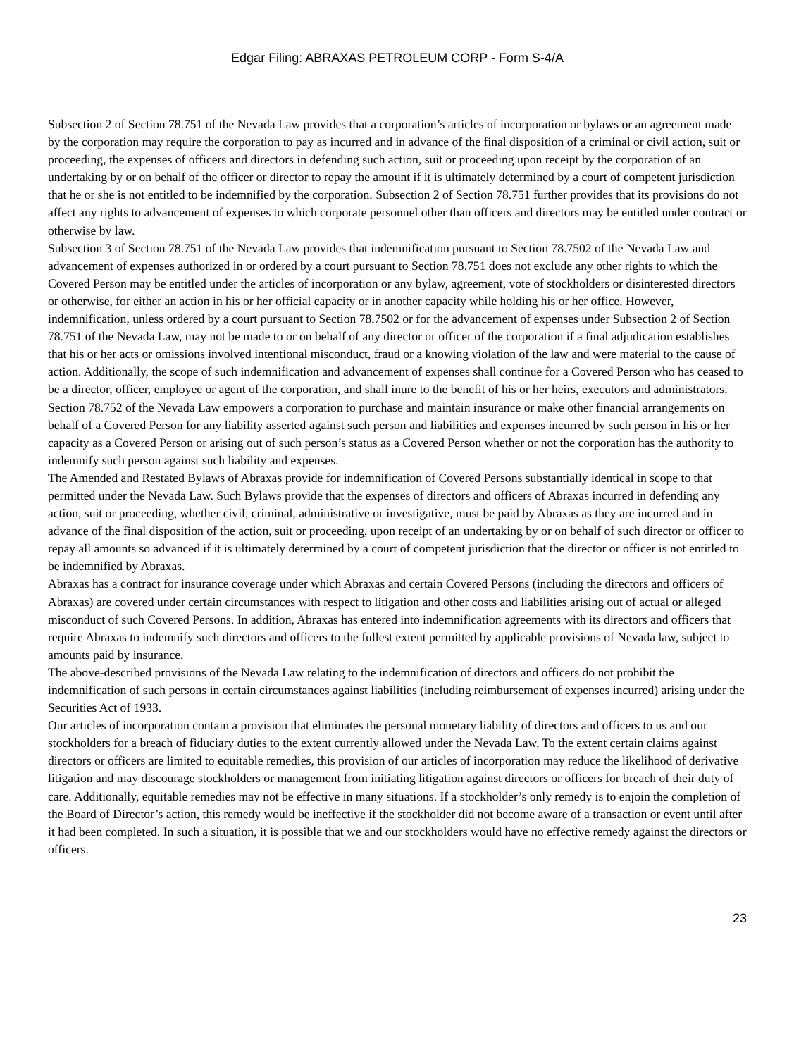Edgar Filing: ABRAXAS PETROLEUM CORP - Form S-4/A
Subsection 2 of Section 78.751 of the Nevada Law provides that a corporation’s articles of incorporation or bylaws or an agreement made by the corporation may require the corporation to pay as incurred and in advance of the final disposition of a criminal or civil action, suit or proceeding, the expenses of officers and directors in defending such action, suit or proceeding upon receipt by the corporation of an undertaking by or on behalf of the officer or director to repay the amount if it is ultimately determined by a court of competent jurisdiction that he or she is not entitled to be indemnified by the corporation. Subsection 2 of Section 78.751 further provides that its provisions do not affect any rights to advancement of expenses to which corporate personnel other than officers and directors may be entitled under contract or otherwise by law.
Subsection 3 of Section 78.751 of the Nevada Law provides that indemnification pursuant to Section 78.7502 of the Nevada Law and advancement of expenses authorized in or ordered by a court pursuant to Section 78.751 does not exclude any other rights to which the Covered Person may be entitled under the articles of incorporation or any bylaw, agreement, vote of stockholders or disinterested directors or otherwise, for either an action in his or her official capacity or in another capacity while holding his or her office. However, indemnification, unless ordered by a court pursuant to Section 78.7502 or for the advancement of expenses under Subsection 2 of Section 78.751 of the Nevada Law, may not be made to or on behalf of any director or officer of the corporation if a final adjudication establishes that his or her acts or omissions involved intentional misconduct, fraud or a knowing violation of the law and were material to the cause of action. Additionally, the scope of such indemnification and advancement of expenses shall continue for a Covered Person who has ceased to be a director, officer, employee or agent of the corporation, and shall inure to the benefit of his or her heirs, executors and administrators.
Section 78.752 of the Nevada Law empowers a corporation to purchase and maintain insurance or make other financial arrangements on behalf of a Covered Person for any liability asserted against such person and liabilities and expenses incurred by such person in his or her capacity as a Covered Person or arising out of such person’s status as a Covered Person whether or not the corporation has the authority to indemnify such person against such liability and expenses.
The Amended and Restated Bylaws of Abraxas provide for indemnification of Covered Persons substantially identical in scope to that permitted under the Nevada Law. Such Bylaws provide that the expenses of directors and officers of Abraxas incurred in defending any action, suit or proceeding, whether civil, criminal, administrative or investigative, must be paid by Abraxas as they are incurred and in advance of the final disposition of the action, suit or proceeding, upon receipt of an undertaking by or on behalf of such director or officer to repay all amounts so advanced if it is ultimately determined by a court of competent jurisdiction that the director or officer is not entitled to be indemnified by Abraxas.
Abraxas has a contract for insurance coverage under which Abraxas and certain Covered Persons (including the directors and officers of Abraxas) are covered under certain circumstances with respect to litigation and other costs and liabilities arising out of actual or alleged misconduct of such Covered Persons. In addition, Abraxas has entered into indemnification agreements with its directors and officers that require Abraxas to indemnify such directors and officers to the fullest extent permitted by applicable provisions of Nevada law, subject to amounts paid by insurance.
The above-described provisions of the Nevada Law relating to the indemnification of directors and officers do not prohibit the indemnification of such persons in certain circumstances against liabilities (including reimbursement of expenses incurred) arising under the Securities Act of 1933.
Our articles of incorporation contain a provision that eliminates the personal monetary liability of directors and officers to us and our stockholders for a breach of fiduciary duties to the extent currently allowed under the Nevada Law. To the extent certain claims against directors or officers are limited to equitable remedies, this provision of our articles of incorporation may reduce the likelihood of derivative litigation and may discourage stockholders or management from initiating litigation against directors or officers for breach of their duty of care. Additionally, equitable remedies may not be effective in many situations. If a stockholder’s only remedy is to enjoin the completion of the Board of Director’s action, this remedy would be ineffective if the stockholder did not become aware of a transaction or event until after it had been completed. In such a situation, it is possible that we and our stockholders would have no effective remedy against the directors or officers.
23